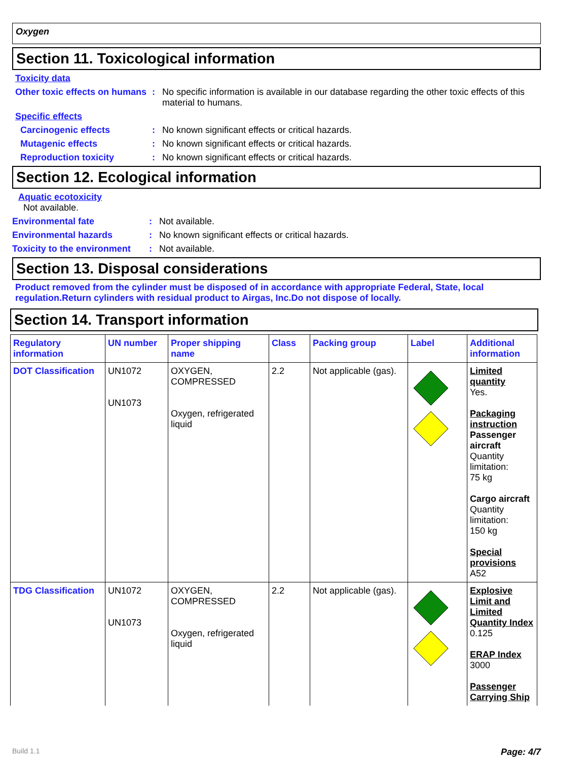Oxygen
Section 11. Toxicological information
Toxicity data
Other toxic effects on humans
: No specific information is available in our database regarding the other toxic effects of this material to humans.
Specific effects
Carcinogenic effects : No known significant effects or critical hazards.
Mutagenic effects : No known significant effects or critical hazards.
Reproduction toxicity : No known significant effects or critical hazards.
Section 12. Ecological information
Aquatic ecotoxicity
Not available.
Environmental fate : Not available.
Environmental hazards : No known significant effects or critical hazards.
Toxicity to the environment
: Not available.
Section 13. Disposal considerations
Product removed from the cylinder must be disposed of in accordance with appropriate Federal, State, local regulation.Return cylinders with residual product to Airgas, Inc.Do not dispose of locally.
Section 14. Transport information
| Regulatory information | UN number | Proper shipping name | Class | Packing group | Label | Additional information |
| --- | --- | --- | --- | --- | --- | --- |
| DOT Classification | UN1072 UN1073 | OXYGEN, COMPRESSED Oxygen, refrigerated liquid | 2.2 | Not applicable (gas). | | Limited quantity Yes. Packaging instruction Passenger aircraft Quantity limitation: 75 kg Cargo aircraft Quantity limitation: 150 kg Special provisions A52 |
| TDG Classification | UN1072 UN1073 | OXYGEN, COMPRESSED Oxygen, refrigerated liquid | 2.2 | Not applicable (gas). | | Explosive Limit and Limited Quantity Index 0.125 ERAP Index 3000 Passenger Carrying Ship |
Build 1.1 Page: 4/7